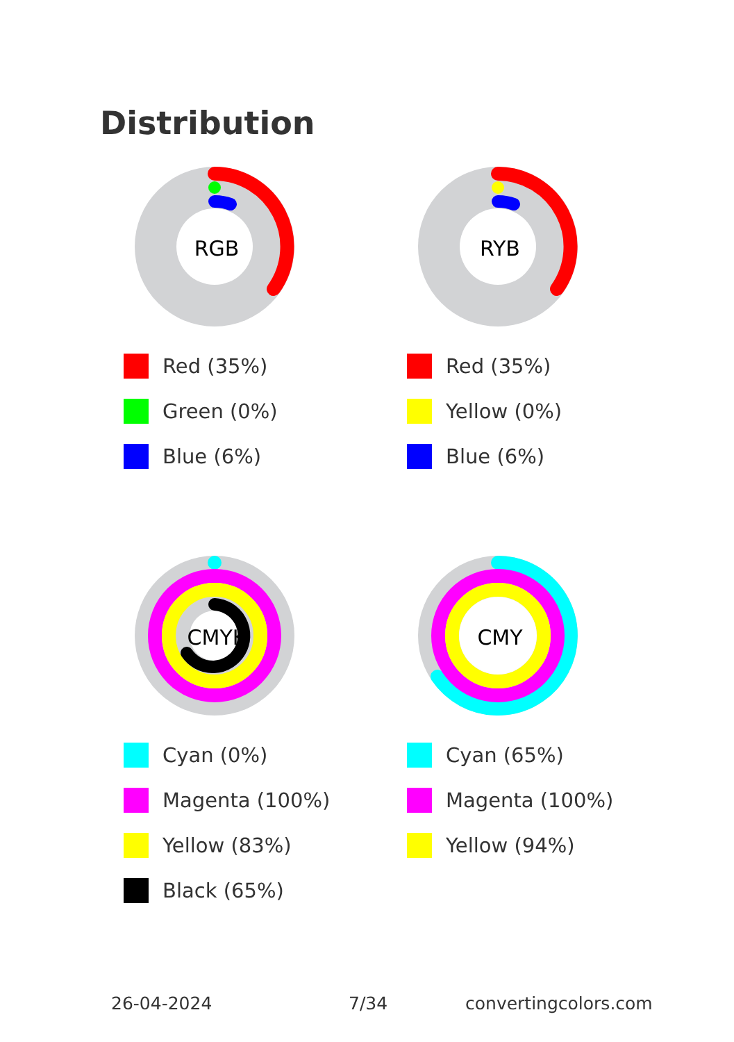Distribution
RGB
Red (35%)
Green (0%)
Blue (6%)
RYB
Red (35%)
Yellow (0%)
Blue (6%)
CMYK
Cyan (0%)
Magenta (100%)
Yellow (83%)
Black (65%)
CMY
Cyan (65%)
Magenta (100%)
Yellow (94%)
26-04-2024 7/34 convertingcolors.com